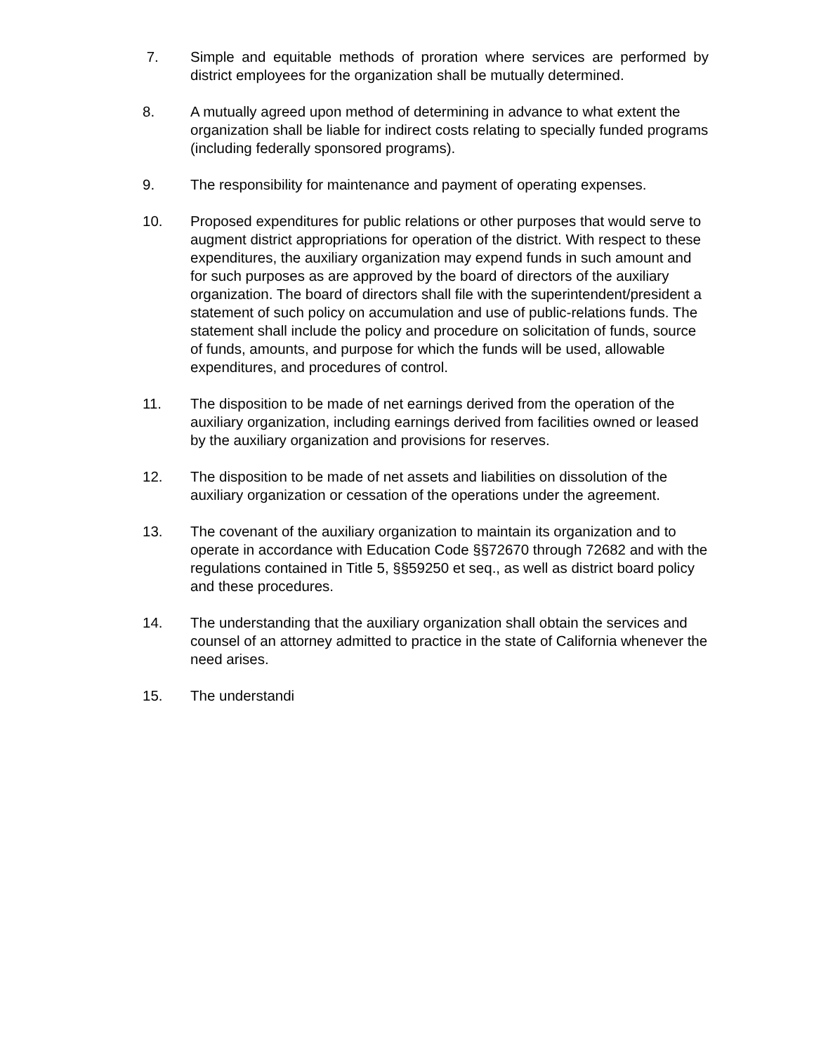7. Simple and equitable methods of proration where services are performed by district employees for the organization shall be mutually determined.
8. A mutually agreed upon method of determining in advance to what extent the organization shall be liable for indirect costs relating to specially funded programs (including federally sponsored programs).
9. The responsibility for maintenance and payment of operating expenses.
10. Proposed expenditures for public relations or other purposes that would serve to augment district appropriations for operation of the district. With respect to these expenditures, the auxiliary organization may expend funds in such amount and for such purposes as are approved by the board of directors of the auxiliary organization. The board of directors shall file with the superintendent/president a statement of such policy on accumulation and use of public-relations funds. The statement shall include the policy and procedure on solicitation of funds, source of funds, amounts, and purpose for which the funds will be used, allowable expenditures, and procedures of control.
11. The disposition to be made of net earnings derived from the operation of the auxiliary organization, including earnings derived from facilities owned or leased by the auxiliary organization and provisions for reserves.
12. The disposition to be made of net assets and liabilities on dissolution of the auxiliary organization or cessation of the operations under the agreement.
13. The covenant of the auxiliary organization to maintain its organization and to operate in accordance with Education Code §§72670 through 72682 and with the regulations contained in Title 5, §§59250 et seq., as well as district board policy and these procedures.
14. The understanding that the auxiliary organization shall obtain the services and counsel of an attorney admitted to practice in the state of California whenever the need arises.
15. The understandi